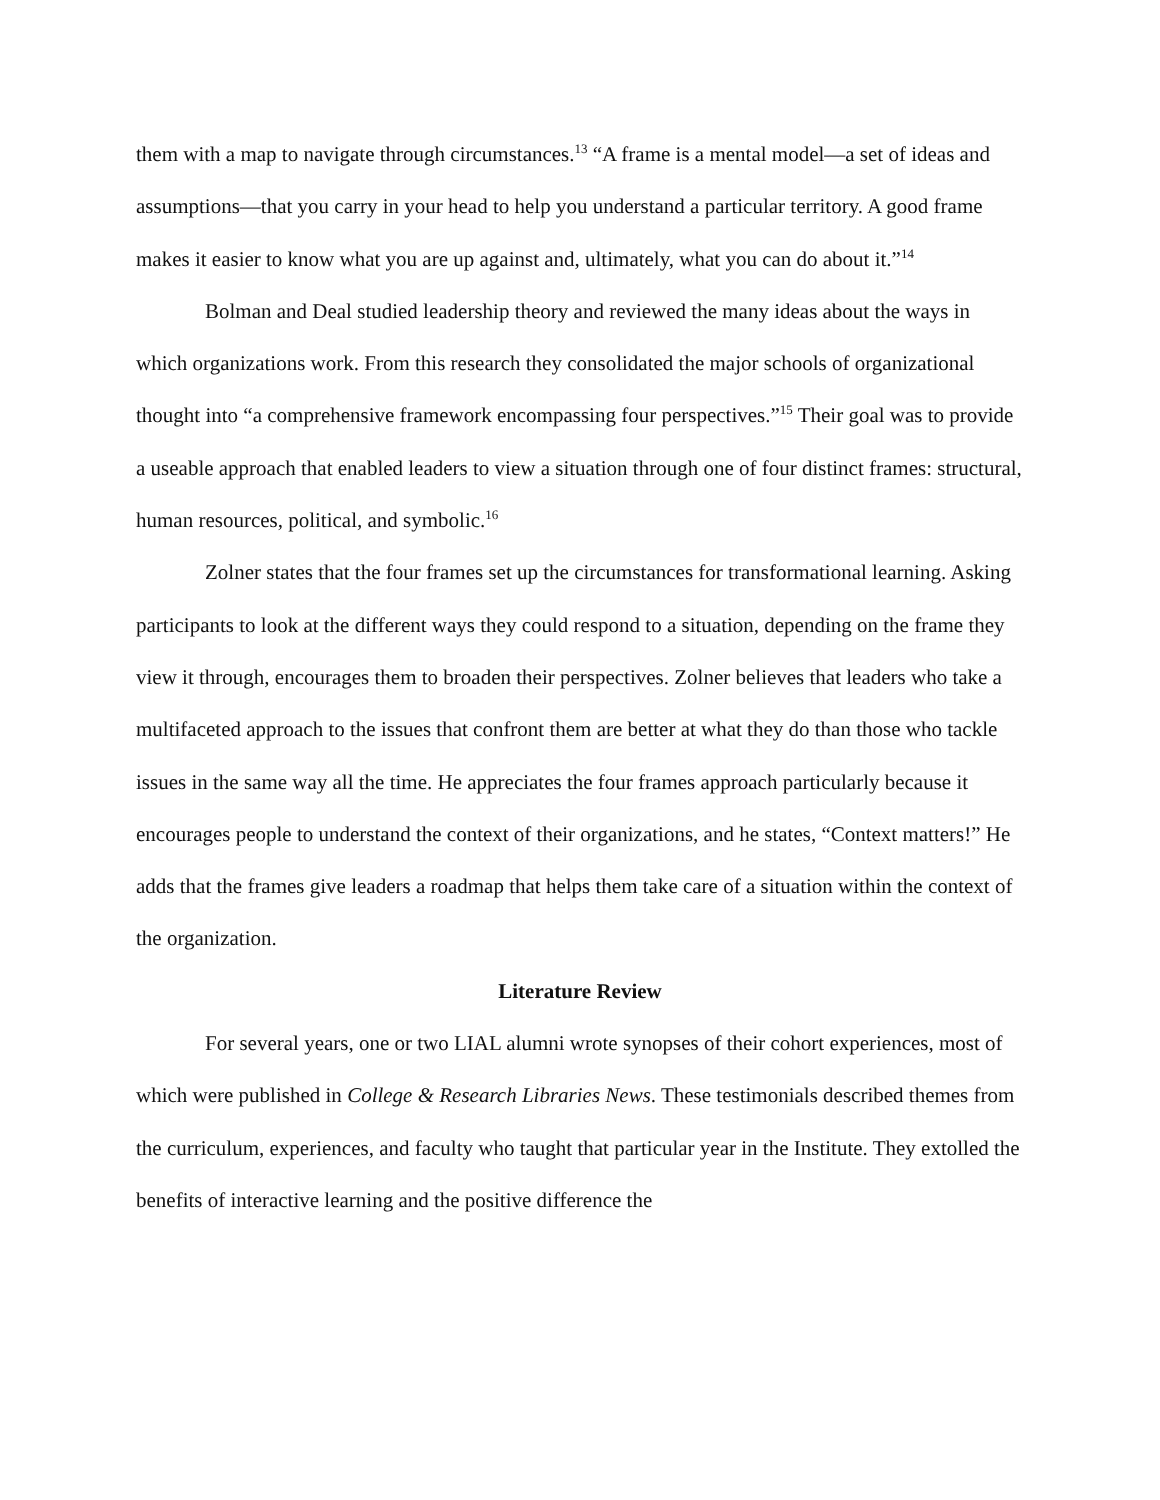them with a map to navigate through circumstances.<sup>13</sup> “A frame is a mental model—a set of ideas and assumptions—that you carry in your head to help you understand a particular territory. A good frame makes it easier to know what you are up against and, ultimately, what you can do about it.”<sup>14</sup>
Bolman and Deal studied leadership theory and reviewed the many ideas about the ways in which organizations work. From this research they consolidated the major schools of organizational thought into “a comprehensive framework encompassing four perspectives.”<sup>15</sup> Their goal was to provide a useable approach that enabled leaders to view a situation through one of four distinct frames: structural, human resources, political, and symbolic.<sup>16</sup>
Zolner states that the four frames set up the circumstances for transformational learning. Asking participants to look at the different ways they could respond to a situation, depending on the frame they view it through, encourages them to broaden their perspectives. Zolner believes that leaders who take a multifaceted approach to the issues that confront them are better at what they do than those who tackle issues in the same way all the time. He appreciates the four frames approach particularly because it encourages people to understand the context of their organizations, and he states, “Context matters!” He adds that the frames give leaders a roadmap that helps them take care of a situation within the context of the organization.
Literature Review
For several years, one or two LIAL alumni wrote synopses of their cohort experiences, most of which were published in College & Research Libraries News. These testimonials described themes from the curriculum, experiences, and faculty who taught that particular year in the Institute. They extolled the benefits of interactive learning and the positive difference the